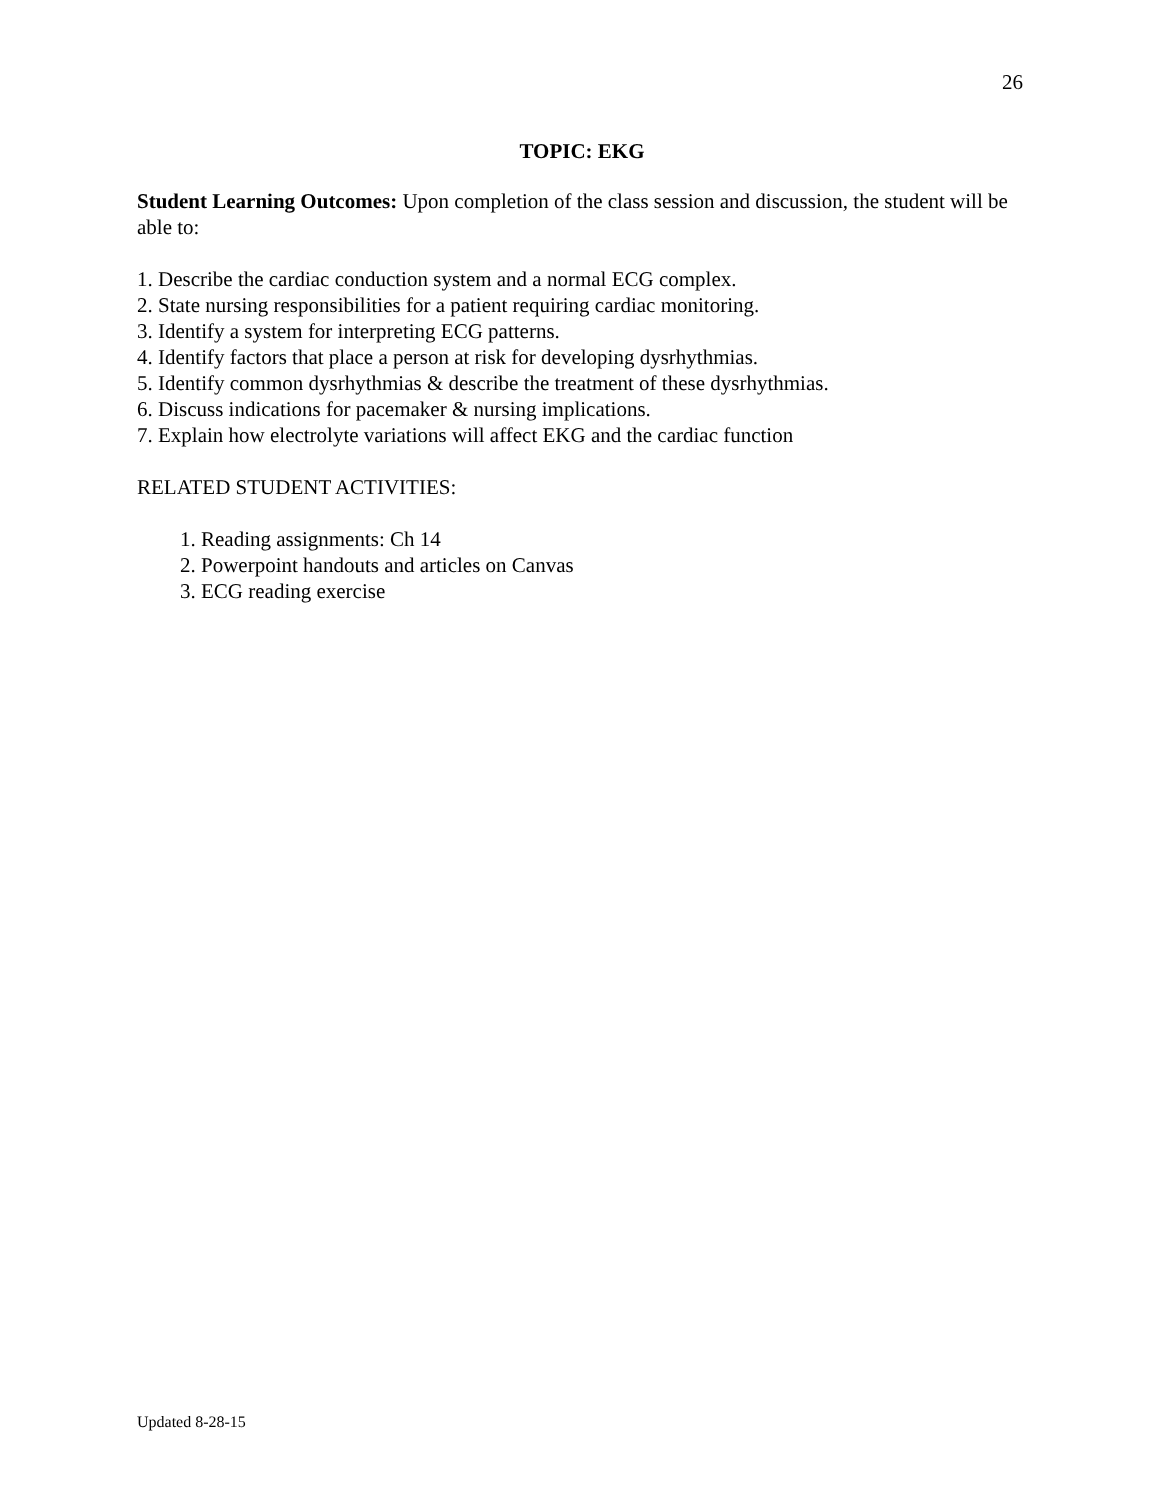26
TOPIC: EKG
Student Learning Outcomes: Upon completion of the class session and discussion, the student will be able to:
1. Describe the cardiac conduction system and a normal ECG complex.
2. State nursing responsibilities for a patient requiring cardiac monitoring.
3. Identify a system for interpreting ECG patterns.
4. Identify factors that place a person at risk for developing dysrhythmias.
5. Identify common dysrhythmias & describe the treatment of these dysrhythmias.
6. Discuss indications for pacemaker & nursing implications.
7. Explain how electrolyte variations will affect EKG and the cardiac function
RELATED STUDENT ACTIVITIES:
1. Reading assignments: Ch 14
2. Powerpoint handouts and articles on Canvas
3. ECG reading exercise
Updated 8-28-15